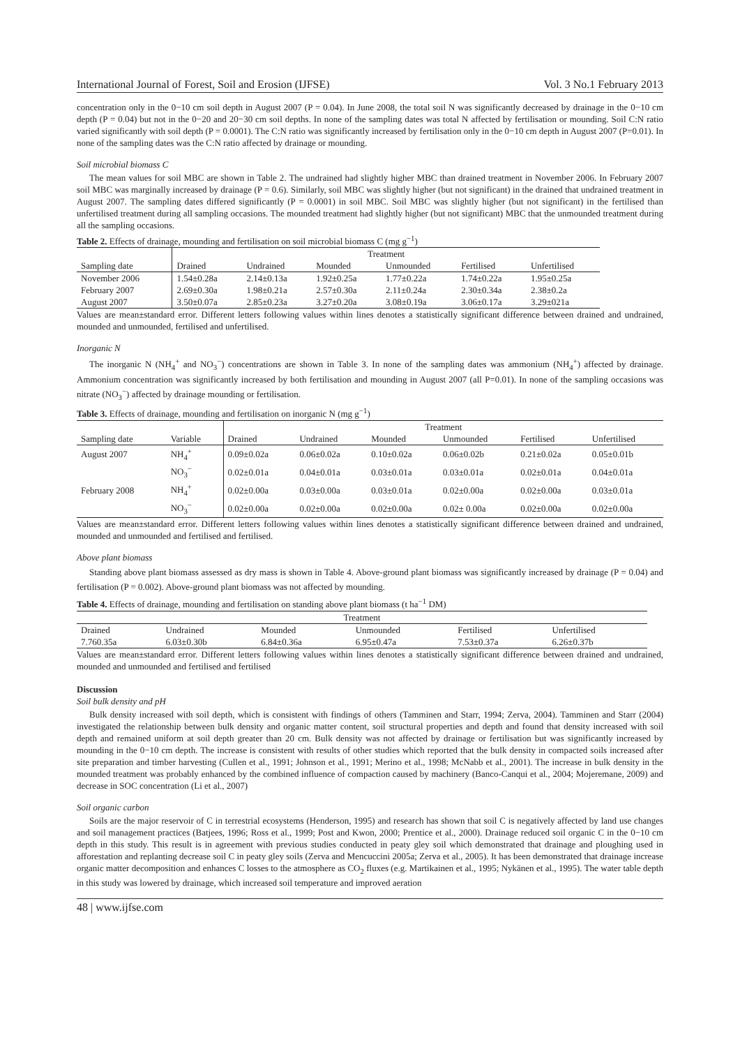International Journal of Forest, Soil and Erosion (IJFSE) Vol. 3 No.1 February 2013
concentration only in the 0−10 cm soil depth in August 2007 (P = 0.04). In June 2008, the total soil N was significantly decreased by drainage in the 0−10 cm depth (P = 0.04) but not in the 0−20 and 20−30 cm soil depths. In none of the sampling dates was total N affected by fertilisation or mounding. Soil C:N ratio varied significantly with soil depth (P = 0.0001). The C:N ratio was significantly increased by fertilisation only in the 0−10 cm depth in August 2007 (P=0.01). In none of the sampling dates was the C:N ratio affected by drainage or mounding.
Soil microbial biomass C
The mean values for soil MBC are shown in Table 2. The undrained had slightly higher MBC than drained treatment in November 2006. In February 2007 soil MBC was marginally increased by drainage (P = 0.6). Similarly, soil MBC was slightly higher (but not significant) in the drained that undrained treatment in August 2007. The sampling dates differed significantly (P = 0.0001) in soil MBC. Soil MBC was slightly higher (but not significant) in the fertilised than unfertilised treatment during all sampling occasions. The mounded treatment had slightly higher (but not significant) MBC that the unmounded treatment during all the sampling occasions.
Table 2. Effects of drainage, mounding and fertilisation on soil microbial biomass C (mg g<sup>−1</sup>)
| | Treatment | | | | | |
| --- | --- | --- | --- | --- | --- | --- |
| Sampling date | Drained | Undrained | Mounded | Unmounded | Fertilised | Unfertilised |
| November 2006 | 1.54±0.28a | 2.14±0.13a | 1.92±0.25a | 1.77±0.22a | 1.74±0.22a | 1.95±0.25a |
| February 2007 | 2.69±0.30a | 1.98±0.21a | 2.57±0.30a | 2.11±0.24a | 2.30±0.34a | 2.38±0.2a |
| August 2007 | 3.50±0.07a | 2.85±0.23a | 3.27±0.20a | 3.08±0.19a | 3.06±0.17a | 3.29±021a |
Values are mean±standard error. Different letters following values within lines denotes a statistically significant difference between drained and undrained, mounded and unmounded, fertilised and unfertilised.
Inorganic N
The inorganic N (NH<sub>4</sub><sup>+</sup> and NO<sub>3</sub><sup>−</sup>) concentrations are shown in Table 3. In none of the sampling dates was ammonium (NH<sub>4</sub><sup>+</sup>) affected by drainage. Ammonium concentration was significantly increased by both fertilisation and mounding in August 2007 (all P=0.01). In none of the sampling occasions was nitrate (NO<sub>3</sub><sup>−</sup>) affected by drainage mounding or fertilisation.
Table 3. Effects of drainage, mounding and fertilisation on inorganic N (mg g<sup>−1</sup>)
| | | Treatment | | | | | |
| --- | --- | --- | --- | --- | --- | --- | --- |
| Sampling date | Variable | Drained | Undrained | Mounded | Unmounded | Fertilised | Unfertilised |
| August 2007 | NH<sub>4</sub><sup>+</sup> | 0.09±0.02a | 0.06±0.02a | 0.10±0.02a | 0.06±0.02b | 0.21±0.02a | 0.05±0.01b |
| | NO<sub>3</sub><sup>−</sup> | 0.02±0.01a | 0.04±0.01a | 0.03±0.01a | 0.03±0.01a | 0.02±0.01a | 0.04±0.01a |
| February 2008 | NH<sub>4</sub><sup>+</sup> | 0.02±0.00a | 0.03±0.00a | 0.03±0.01a | 0.02±0.00a | 0.02±0.00a | 0.03±0.01a |
| | NO<sub>3</sub><sup>−</sup> | 0.02±0.00a | 0.02±0.00a | 0.02±0.00a | 0.02± 0.00a | 0.02±0.00a | 0.02±0.00a |
Values are mean±standard error. Different letters following values within lines denotes a statistically significant difference between drained and undrained, mounded and unmounded and fertilised and fertilised.
Above plant biomass
Standing above plant biomass assessed as dry mass is shown in Table 4. Above-ground plant biomass was significantly increased by drainage (P = 0.04) and fertilisation (P = 0.002). Above-ground plant biomass was not affected by mounding.
Table 4. Effects of drainage, mounding and fertilisation on standing above plant biomass (t ha<sup>−1</sup> DM)
| Treatment | | | | | |
| --- | --- | --- | --- | --- | --- |
| Drained | Undrained | Mounded | Unmounded | Fertilised | Unfertilised |
| 7.760.35a | 6.03±0.30b | 6.84±0.36a | 6.95±0.47a | 7.53±0.37a | 6.26±0.37b |
Values are mean±standard error. Different letters following values within lines denotes a statistically significant difference between drained and undrained, mounded and unmounded and fertilised and fertilised
Discussion
Soil bulk density and pH
Bulk density increased with soil depth, which is consistent with findings of others (Tamminen and Starr, 1994; Zerva, 2004). Tamminen and Starr (2004) investigated the relationship between bulk density and organic matter content, soil structural properties and depth and found that density increased with soil depth and remained uniform at soil depth greater than 20 cm. Bulk density was not affected by drainage or fertilisation but was significantly increased by mounding in the 0−10 cm depth. The increase is consistent with results of other studies which reported that the bulk density in compacted soils increased after site preparation and timber harvesting (Cullen et al., 1991; Johnson et al., 1991; Merino et al., 1998; McNabb et al., 2001). The increase in bulk density in the mounded treatment was probably enhanced by the combined influence of compaction caused by machinery (Banco-Canqui et al., 2004; Mojeremane, 2009) and decrease in SOC concentration (Li et al., 2007)
Soil organic carbon
Soils are the major reservoir of C in terrestrial ecosystems (Henderson, 1995) and research has shown that soil C is negatively affected by land use changes and soil management practices (Batjees, 1996; Ross et al., 1999; Post and Kwon, 2000; Prentice et al., 2000). Drainage reduced soil organic C in the 0−10 cm depth in this study. This result is in agreement with previous studies conducted in peaty gley soil which demonstrated that drainage and ploughing used in afforestation and replanting decrease soil C in peaty gley soils (Zerva and Mencuccini 2005a; Zerva et al., 2005). It has been demonstrated that drainage increase organic matter decomposition and enhances C losses to the atmosphere as CO<sub>2</sub> fluxes (e.g. Martikainen et al., 1995; Nykänen et al., 1995). The water table depth in this study was lowered by drainage, which increased soil temperature and improved aeration
48 | www.ijfse.com